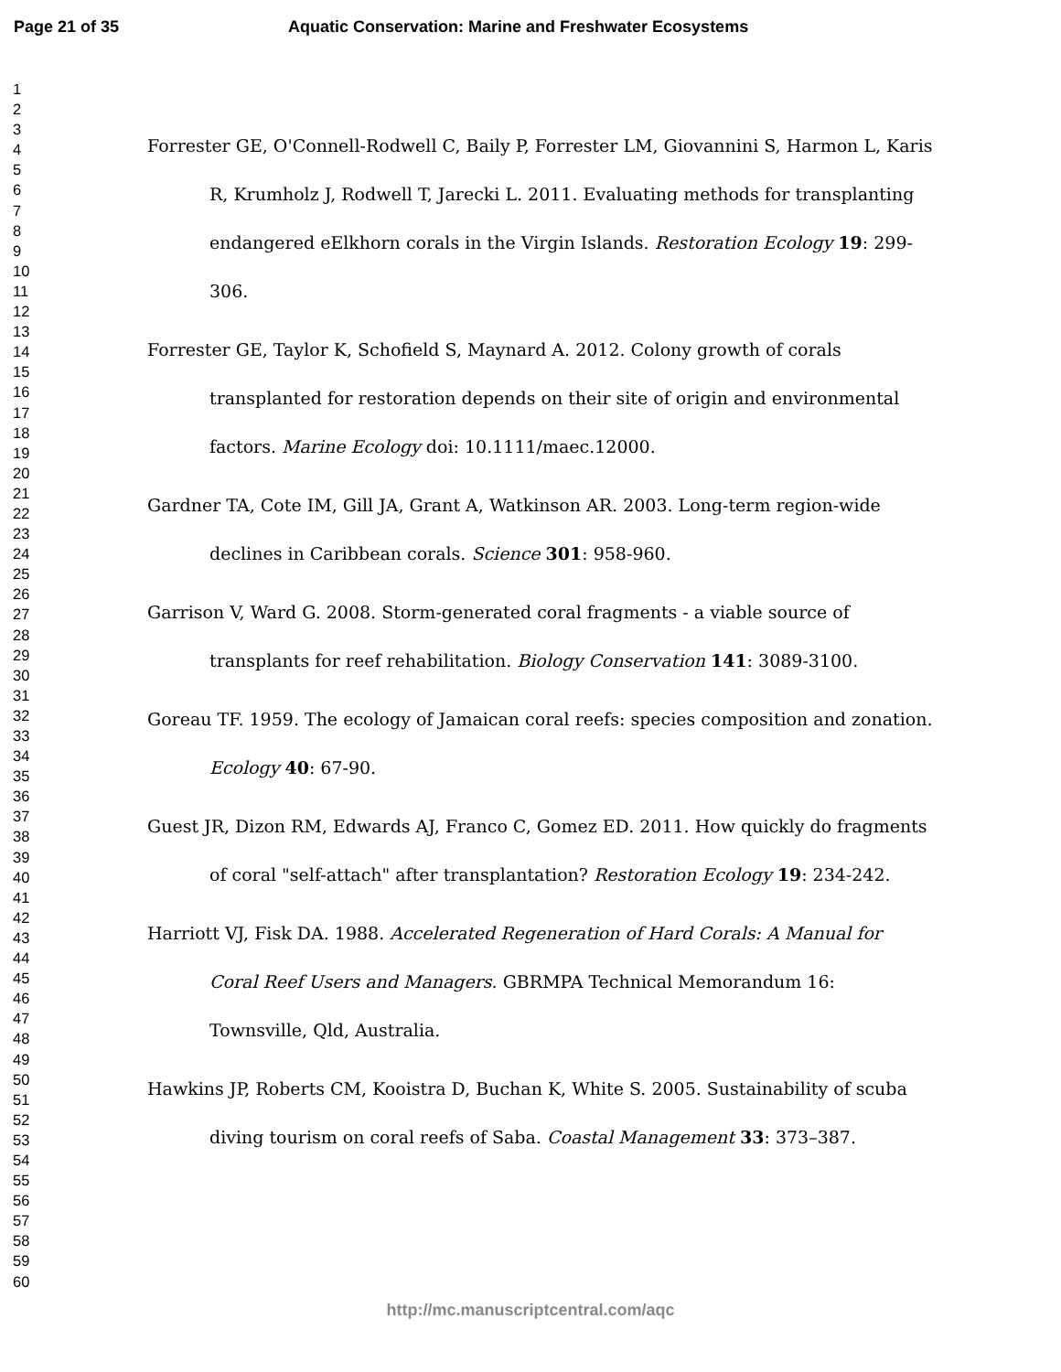Page 21 of 35 Aquatic Conservation: Marine and Freshwater Ecosystems
1
2
3
4
5
6
7
8
9
10
11
12
13
14
15
16
17
18
19
20
21
22
23
24
25
26
27
28
29
30
31
32
33
34
35
36
37
38
39
40
41
42
43
44
45
46
47
48
49
50
51
52
53
54
55
56
57
58
59
60
Forrester GE, O'Connell-Rodwell C, Baily P, Forrester LM, Giovannini S, Harmon L, Karis R, Krumholz J, Rodwell T, Jarecki L. 2011. Evaluating methods for transplanting endangered eElkhorn corals in the Virgin Islands. Restoration Ecology 19: 299-306.
Forrester GE, Taylor K, Schofield S, Maynard A. 2012. Colony growth of corals transplanted for restoration depends on their site of origin and environmental factors. Marine Ecology doi: 10.1111/maec.12000.
Gardner TA, Cote IM, Gill JA, Grant A, Watkinson AR. 2003. Long-term region-wide declines in Caribbean corals. Science 301: 958-960.
Garrison V, Ward G. 2008. Storm-generated coral fragments - a viable source of transplants for reef rehabilitation. Biology Conservation 141: 3089-3100.
Goreau TF. 1959. The ecology of Jamaican coral reefs: species composition and zonation. Ecology 40: 67-90.
Guest JR, Dizon RM, Edwards AJ, Franco C, Gomez ED. 2011. How quickly do fragments of coral "self-attach" after transplantation? Restoration Ecology 19: 234-242.
Harriott VJ, Fisk DA. 1988. Accelerated Regeneration of Hard Corals: A Manual for Coral Reef Users and Managers. GBRMPA Technical Memorandum 16: Townsville, Qld, Australia.
Hawkins JP, Roberts CM, Kooistra D, Buchan K, White S. 2005. Sustainability of scuba diving tourism on coral reefs of Saba. Coastal Management 33: 373–387.
http://mc.manuscriptcentral.com/aqc